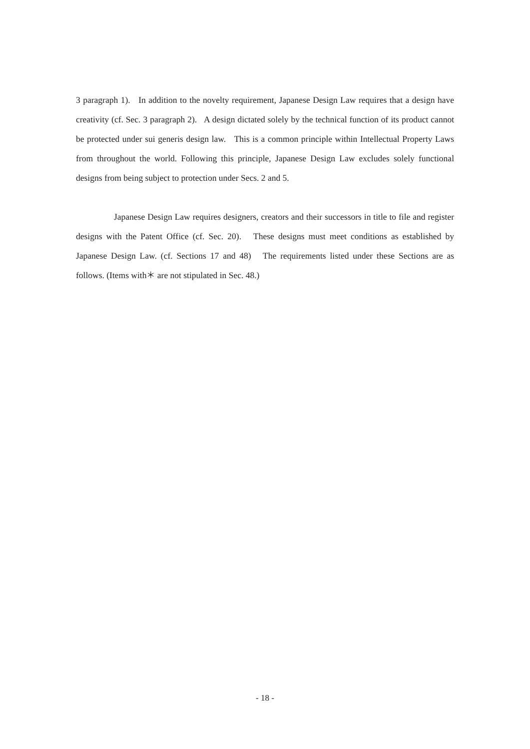3 paragraph 1). In addition to the novelty requirement, Japanese Design Law requires that a design have creativity (cf. Sec. 3 paragraph 2). A design dictated solely by the technical function of its product cannot be protected under sui generis design law. This is a common principle within Intellectual Property Laws from throughout the world. Following this principle, Japanese Design Law excludes solely functional designs from being subject to protection under Secs. 2 and 5.
Japanese Design Law requires designers, creators and their successors in title to file and register designs with the Patent Office (cf. Sec. 20). These designs must meet conditions as established by Japanese Design Law. (cf. Sections 17 and 48) The requirements listed under these Sections are as follows. (Items with＊ are not stipulated in Sec. 48.)
- 18 -